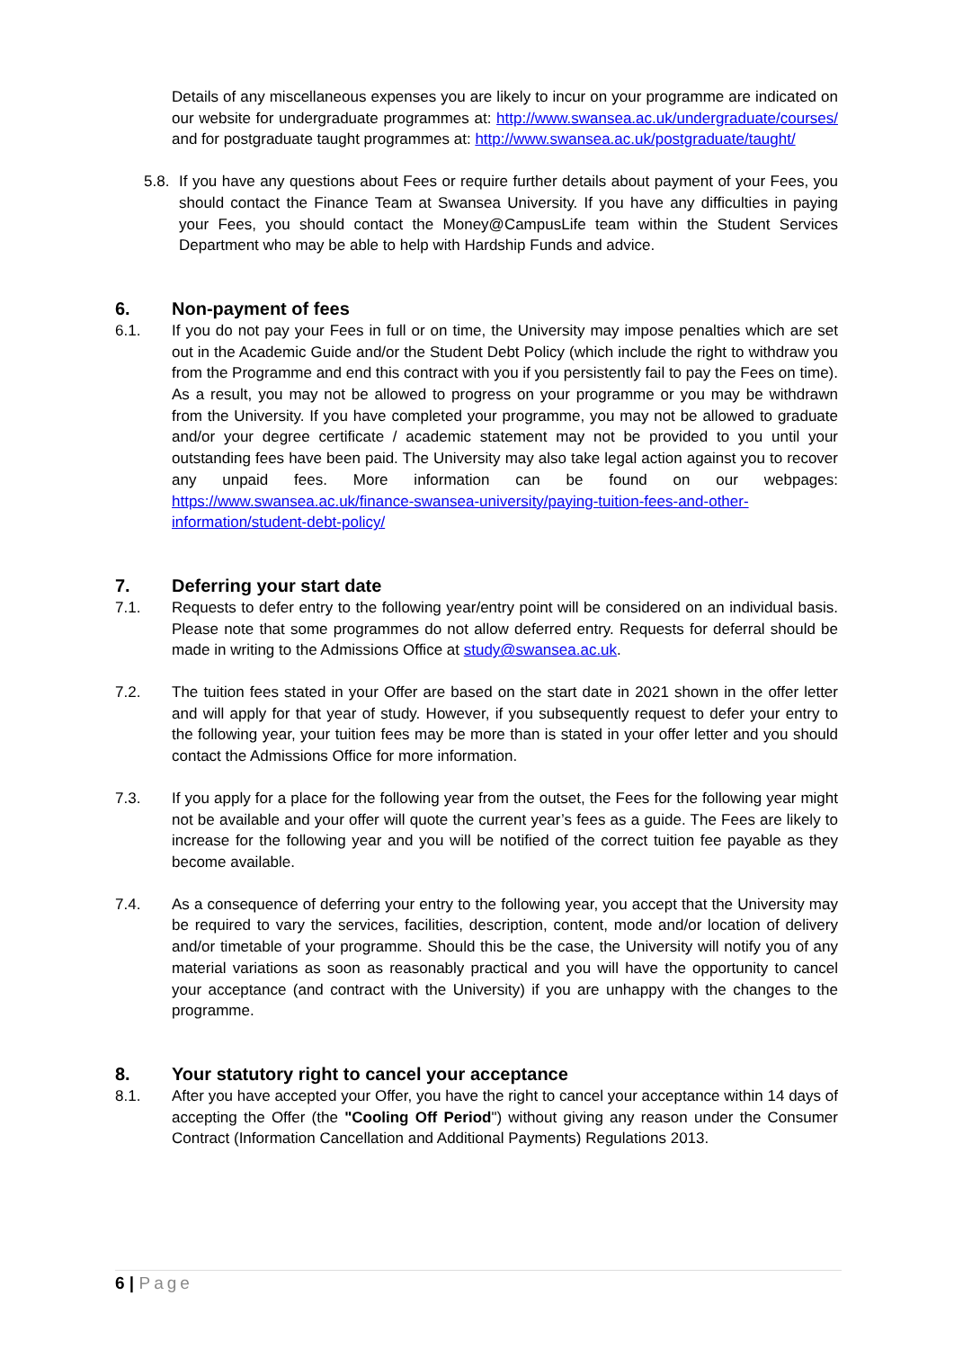Details of any miscellaneous expenses you are likely to incur on your programme are indicated on our website for undergraduate programmes at: http://www.swansea.ac.uk/undergraduate/courses/ and for postgraduate taught programmes at: http://www.swansea.ac.uk/postgraduate/taught/
5.8.
If you have any questions about Fees or require further details about payment of your Fees, you should contact the Finance Team at Swansea University. If you have any difficulties in paying your Fees, you should contact the Money@CampusLife team within the Student Services Department who may be able to help with Hardship Funds and advice.
6. Non-payment of fees
6.1. If you do not pay your Fees in full or on time, the University may impose penalties which are set out in the Academic Guide and/or the Student Debt Policy (which include the right to withdraw you from the Programme and end this contract with you if you persistently fail to pay the Fees on time). As a result, you may not be allowed to progress on your programme or you may be withdrawn from the University. If you have completed your programme, you may not be allowed to graduate and/or your degree certificate / academic statement may not be provided to you until your outstanding fees have been paid. The University may also take legal action against you to recover any unpaid fees. More information can be found on our webpages: https://www.swansea.ac.uk/finance-swansea-university/paying-tuition-fees-and-other-information/student-debt-policy/
7. Deferring your start date
7.1. Requests to defer entry to the following year/entry point will be considered on an individual basis. Please note that some programmes do not allow deferred entry. Requests for deferral should be made in writing to the Admissions Office at study@swansea.ac.uk.
7.2. The tuition fees stated in your Offer are based on the start date in 2021 shown in the offer letter and will apply for that year of study. However, if you subsequently request to defer your entry to the following year, your tuition fees may be more than is stated in your offer letter and you should contact the Admissions Office for more information.
7.3. If you apply for a place for the following year from the outset, the Fees for the following year might not be available and your offer will quote the current year’s fees as a guide. The Fees are likely to increase for the following year and you will be notified of the correct tuition fee payable as they become available.
7.4. As a consequence of deferring your entry to the following year, you accept that the University may be required to vary the services, facilities, description, content, mode and/or location of delivery and/or timetable of your programme. Should this be the case, the University will notify you of any material variations as soon as reasonably practical and you will have the opportunity to cancel your acceptance (and contract with the University) if you are unhappy with the changes to the programme.
8. Your statutory right to cancel your acceptance
8.1. After you have accepted your Offer, you have the right to cancel your acceptance within 14 days of accepting the Offer (the "Cooling Off Period") without giving any reason under the Consumer Contract (Information Cancellation and Additional Payments) Regulations 2013.
6 | Page